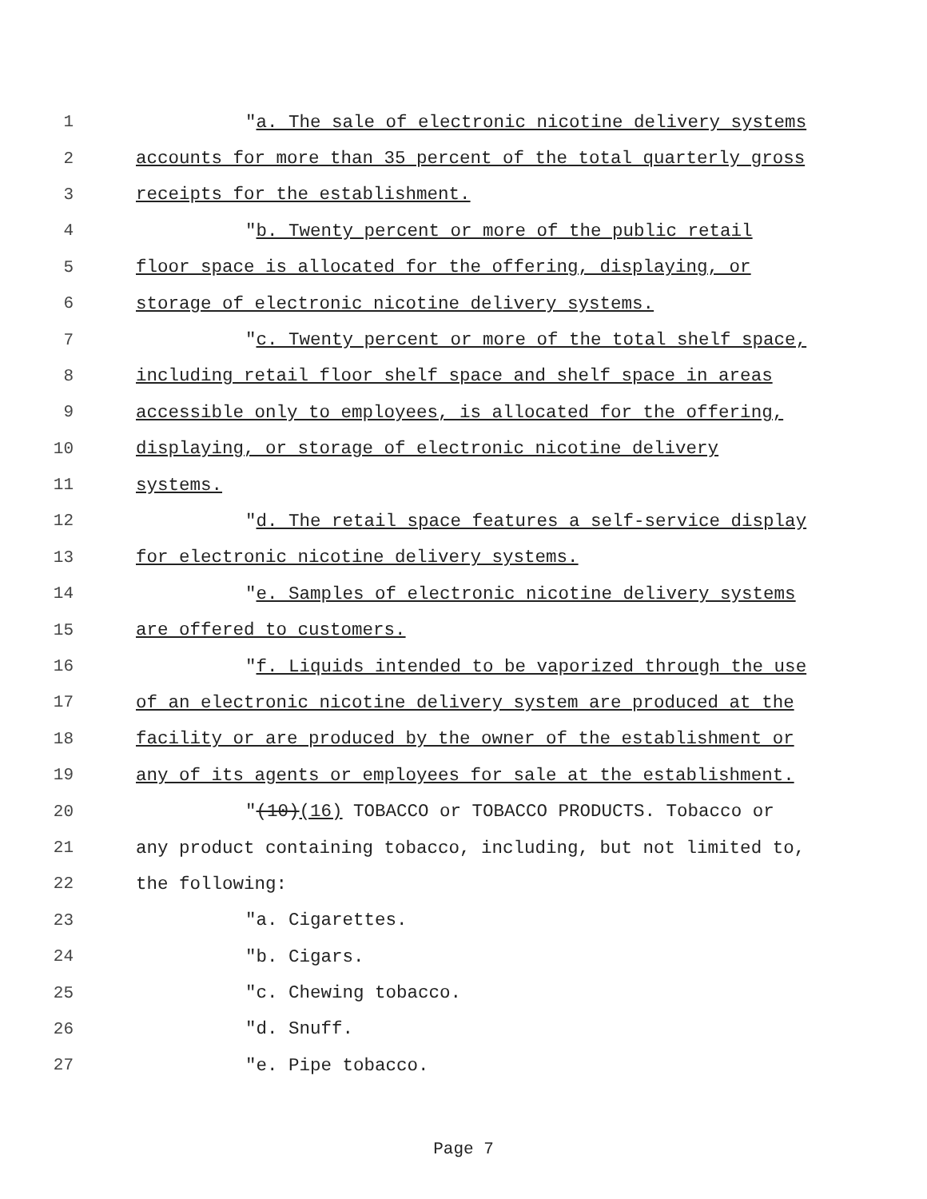1 "a. The sale of electronic nicotine delivery systems
2 accounts for more than 35 percent of the total quarterly gross
3 receipts for the establishment.
4 "b. Twenty percent or more of the public retail
5 floor space is allocated for the offering, displaying, or
6 storage of electronic nicotine delivery systems.
7 "c. Twenty percent or more of the total shelf space,
8 including retail floor shelf space and shelf space in areas
9 accessible only to employees, is allocated for the offering,
10 displaying, or storage of electronic nicotine delivery
11 systems.
12 "d. The retail space features a self-service display
13 for electronic nicotine delivery systems.
14 "e. Samples of electronic nicotine delivery systems
15 are offered to customers.
16 "f. Liquids intended to be vaporized through the use
17 of an electronic nicotine delivery system are produced at the
18 facility or are produced by the owner of the establishment or
19 any of its agents or employees for sale at the establishment.
20 "(10)(16) TOBACCO or TOBACCO PRODUCTS. Tobacco or
21 any product containing tobacco, including, but not limited to,
22 the following:
23 "a. Cigarettes.
24 "b. Cigars.
25 "c. Chewing tobacco.
26 "d. Snuff.
27 "e. Pipe tobacco.
Page 7